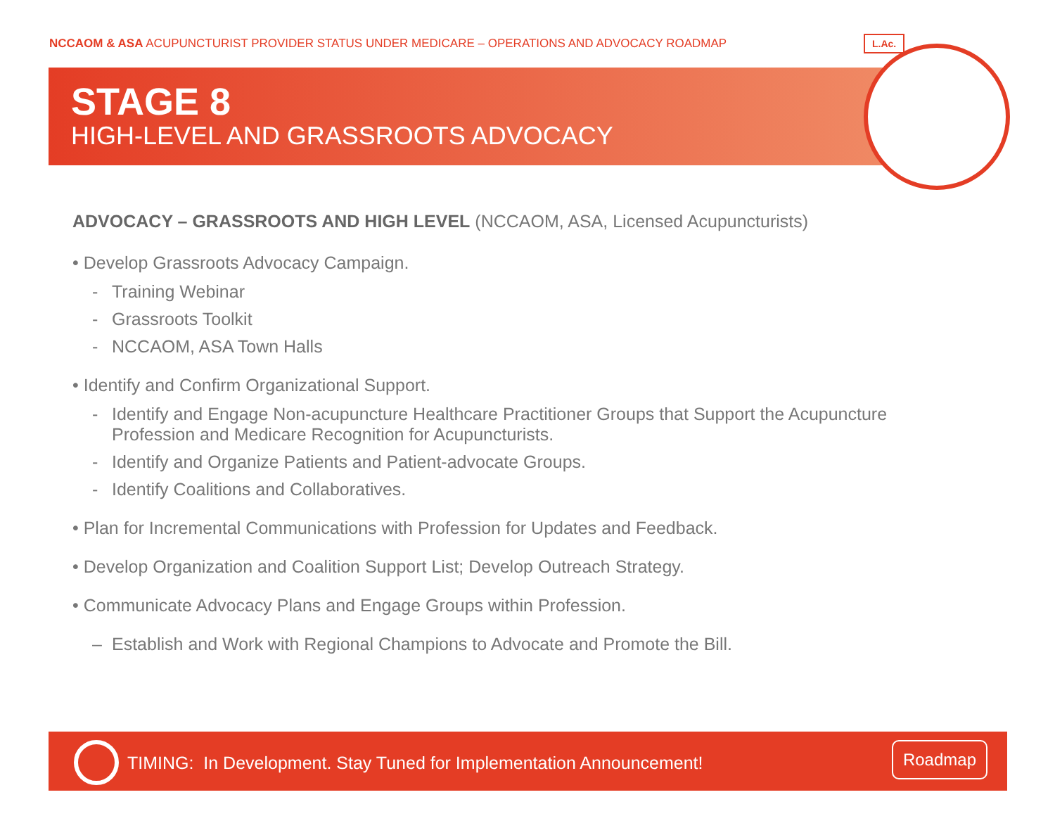NCCAOM & ASA ACUPUNCTURIST PROVIDER STATUS UNDER MEDICARE – OPERATIONS AND ADVOCACY ROADMAP
STAGE 8
HIGH-LEVEL AND GRASSROOTS ADVOCACY
L.Ac.
ADVOCACY – GRASSROOTS AND HIGH LEVEL (NCCAOM, ASA, Licensed Acupuncturists)
• Develop Grassroots Advocacy Campaign.
- Training Webinar
- Grassroots Toolkit
- NCCAOM, ASA Town Halls
• Identify and Confirm Organizational Support.
- Identify and Engage Non-acupuncture Healthcare Practitioner Groups that Support the Acupuncture Profession and Medicare Recognition for Acupuncturists.
- Identify and Organize Patients and Patient-advocate Groups.
- Identify Coalitions and Collaboratives.
• Plan for Incremental Communications with Profession for Updates and Feedback.
• Develop Organization and Coalition Support List; Develop Outreach Strategy.
• Communicate Advocacy Plans and Engage Groups within Profession.
– Establish and Work with Regional Champions to Advocate and Promote the Bill.
TIMING: In Development. Stay Tuned for Implementation Announcement!
Roadmap